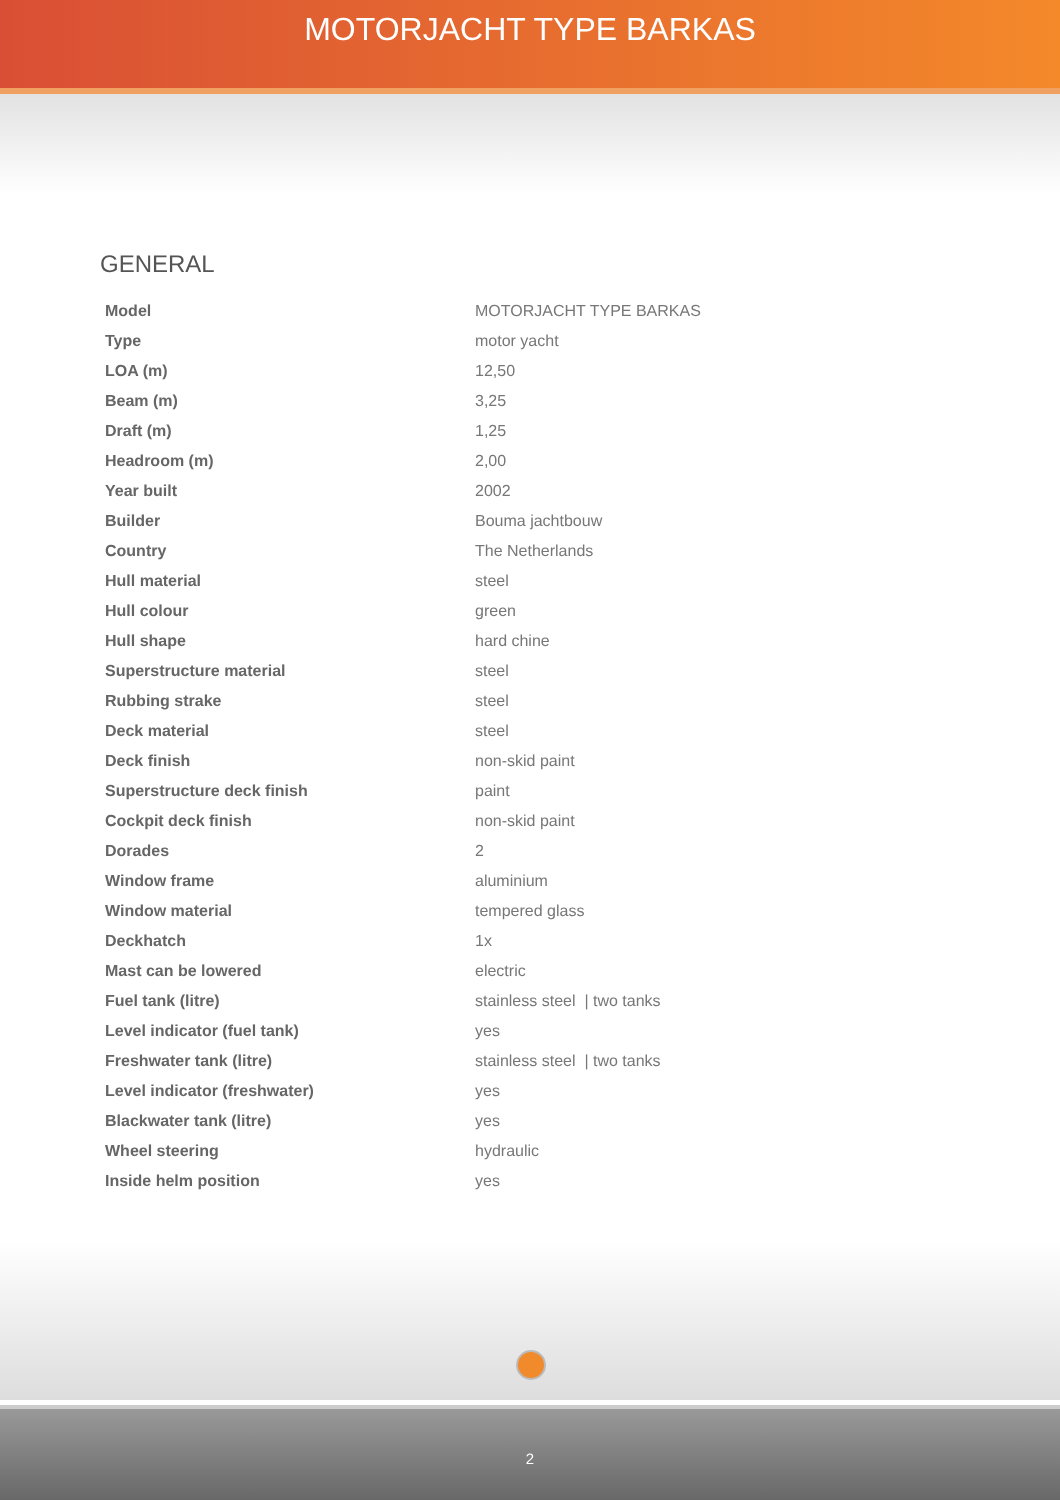MOTORJACHT TYPE BARKAS
GENERAL
| Model | MOTORJACHT TYPE BARKAS |
| Type | motor yacht |
| LOA (m) | 12,50 |
| Beam (m) | 3,25 |
| Draft (m) | 1,25 |
| Headroom (m) | 2,00 |
| Year built | 2002 |
| Builder | Bouma jachtbouw |
| Country | The Netherlands |
| Hull material | steel |
| Hull colour | green |
| Hull shape | hard chine |
| Superstructure material | steel |
| Rubbing strake | steel |
| Deck material | steel |
| Deck finish | non-skid paint |
| Superstructure deck finish | paint |
| Cockpit deck finish | non-skid paint |
| Dorades | 2 |
| Window frame | aluminium |
| Window material | tempered glass |
| Deckhatch | 1x |
| Mast can be lowered | electric |
| Fuel tank (litre) | stainless steel / two tanks |
| Level indicator (fuel tank) | yes |
| Freshwater tank (litre) | stainless steel / two tanks |
| Level indicator (freshwater) | yes |
| Blackwater tank (litre) | yes |
| Wheel steering | hydraulic |
| Inside helm position | yes |
2